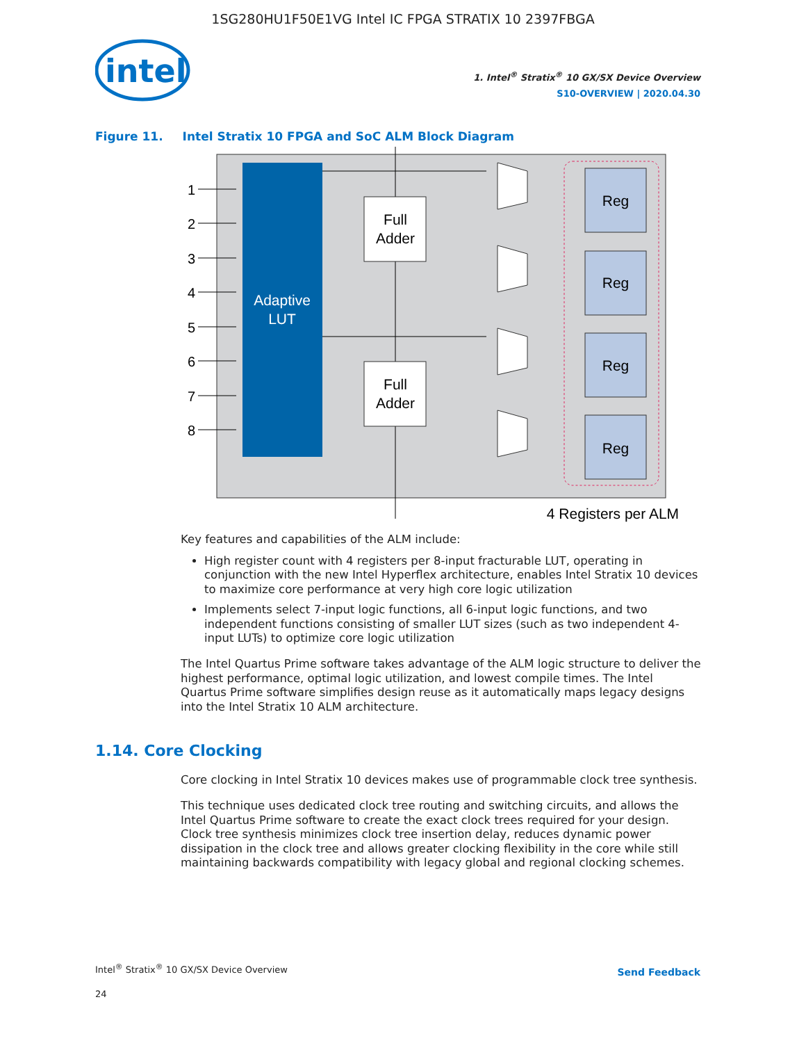1SG280HU1F50E1VG Intel IC FPGA STRATIX 10 2397FBGA
intel
1. Intel<sup>®</sup> Stratix<sup>®</sup> 10 GX/SX Device Overview
S10-OVERVIEW | 2020.04.30
Figure 11. Intel Stratix 10 FPGA and SoC ALM Block Diagram
Adaptive
LUT
1
2
3
4
5
6
7
8
Full
Adder
Full
Adder
Reg
Reg
Reg
Reg
4 Registers per ALM
Key features and capabilities of the ALM include:
High register count with 4 registers per 8-input fracturable LUT, operating in conjunction with the new Intel Hyperflex architecture, enables Intel Stratix 10 devices to maximize core performance at very high core logic utilization
Implements select 7-input logic functions, all 6-input logic functions, and two independent functions consisting of smaller LUT sizes (such as two independent 4-input LUTs) to optimize core logic utilization
The Intel Quartus Prime software takes advantage of the ALM logic structure to deliver the highest performance, optimal logic utilization, and lowest compile times. The Intel Quartus Prime software simplifies design reuse as it automatically maps legacy designs into the Intel Stratix 10 ALM architecture.
1.14. Core Clocking
Core clocking in Intel Stratix 10 devices makes use of programmable clock tree synthesis.
This technique uses dedicated clock tree routing and switching circuits, and allows the Intel Quartus Prime software to create the exact clock trees required for your design. Clock tree synthesis minimizes clock tree insertion delay, reduces dynamic power dissipation in the clock tree and allows greater clocking flexibility in the core while still maintaining backwards compatibility with legacy global and regional clocking schemes.
Intel<sup>®</sup> Stratix<sup>®</sup> 10 GX/SX Device Overview
24
Send Feedback